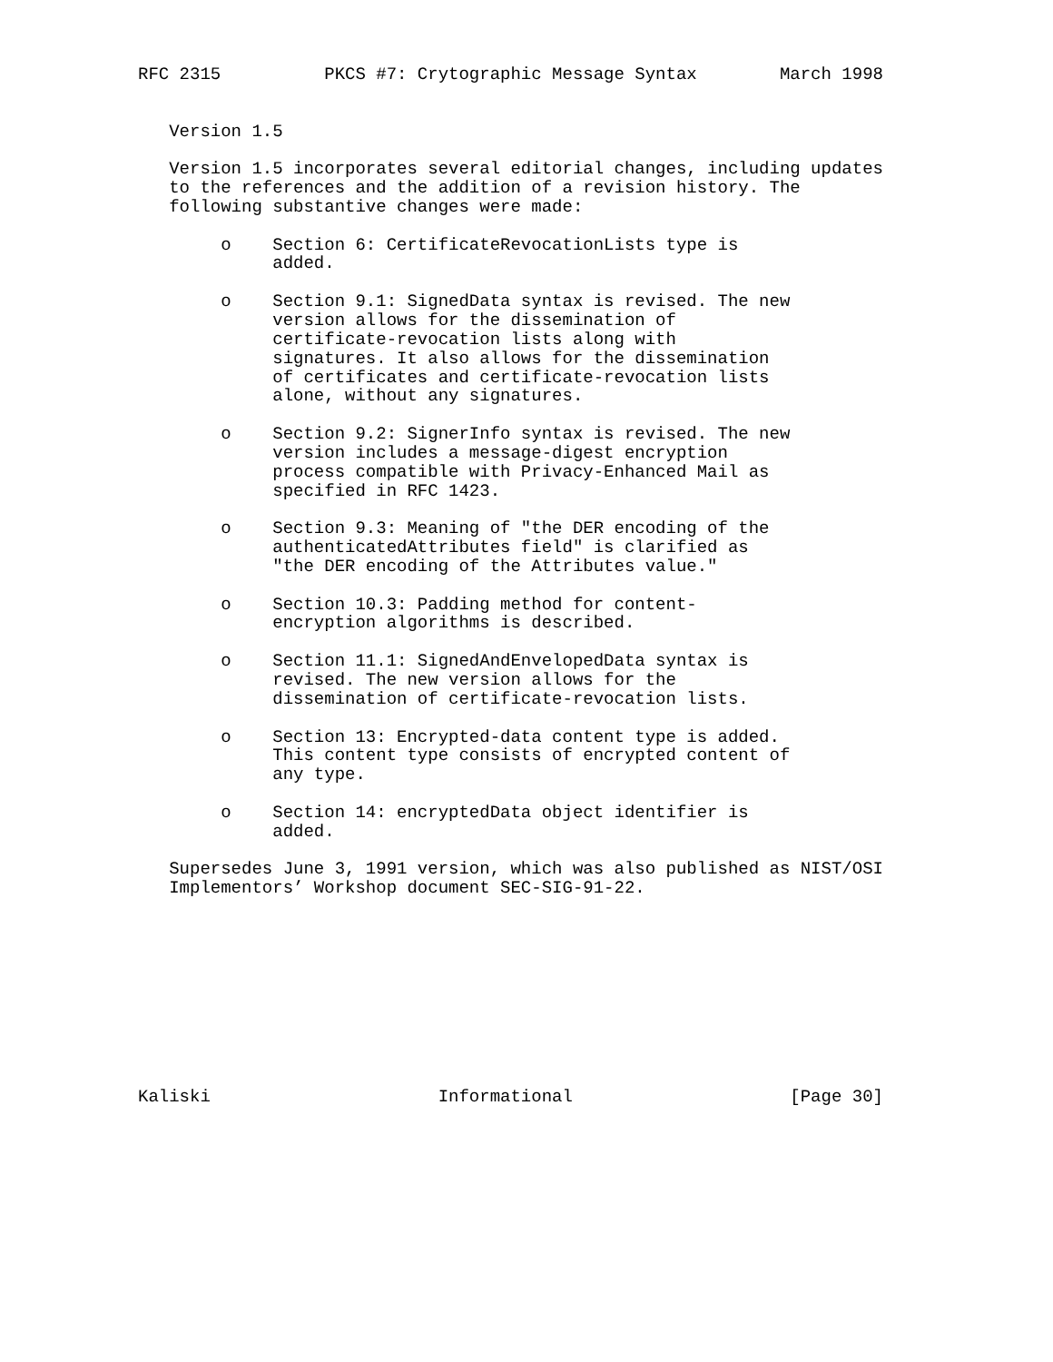RFC 2315          PKCS #7: Crytographic Message Syntax        March 1998


   Version 1.5

   Version 1.5 incorporates several editorial changes, including updates
   to the references and the addition of a revision history. The
   following substantive changes were made:

        o    Section 6: CertificateRevocationLists type is
             added.

        o    Section 9.1: SignedData syntax is revised. The new
             version allows for the dissemination of
             certificate-revocation lists along with
             signatures. It also allows for the dissemination
             of certificates and certificate-revocation lists
             alone, without any signatures.

        o    Section 9.2: SignerInfo syntax is revised. The new
             version includes a message-digest encryption
             process compatible with Privacy-Enhanced Mail as
             specified in RFC 1423.

        o    Section 9.3: Meaning of "the DER encoding of the
             authenticatedAttributes field" is clarified as
             "the DER encoding of the Attributes value."

        o    Section 10.3: Padding method for content-
             encryption algorithms is described.

        o    Section 11.1: SignedAndEnvelopedData syntax is
             revised. The new version allows for the
             dissemination of certificate-revocation lists.

        o    Section 13: Encrypted-data content type is added.
             This content type consists of encrypted content of
             any type.

        o    Section 14: encryptedData object identifier is
             added.

   Supersedes June 3, 1991 version, which was also published as NIST/OSI
   Implementors’ Workshop document SEC-SIG-91-22.










Kaliski                      Informational                     [Page 30]